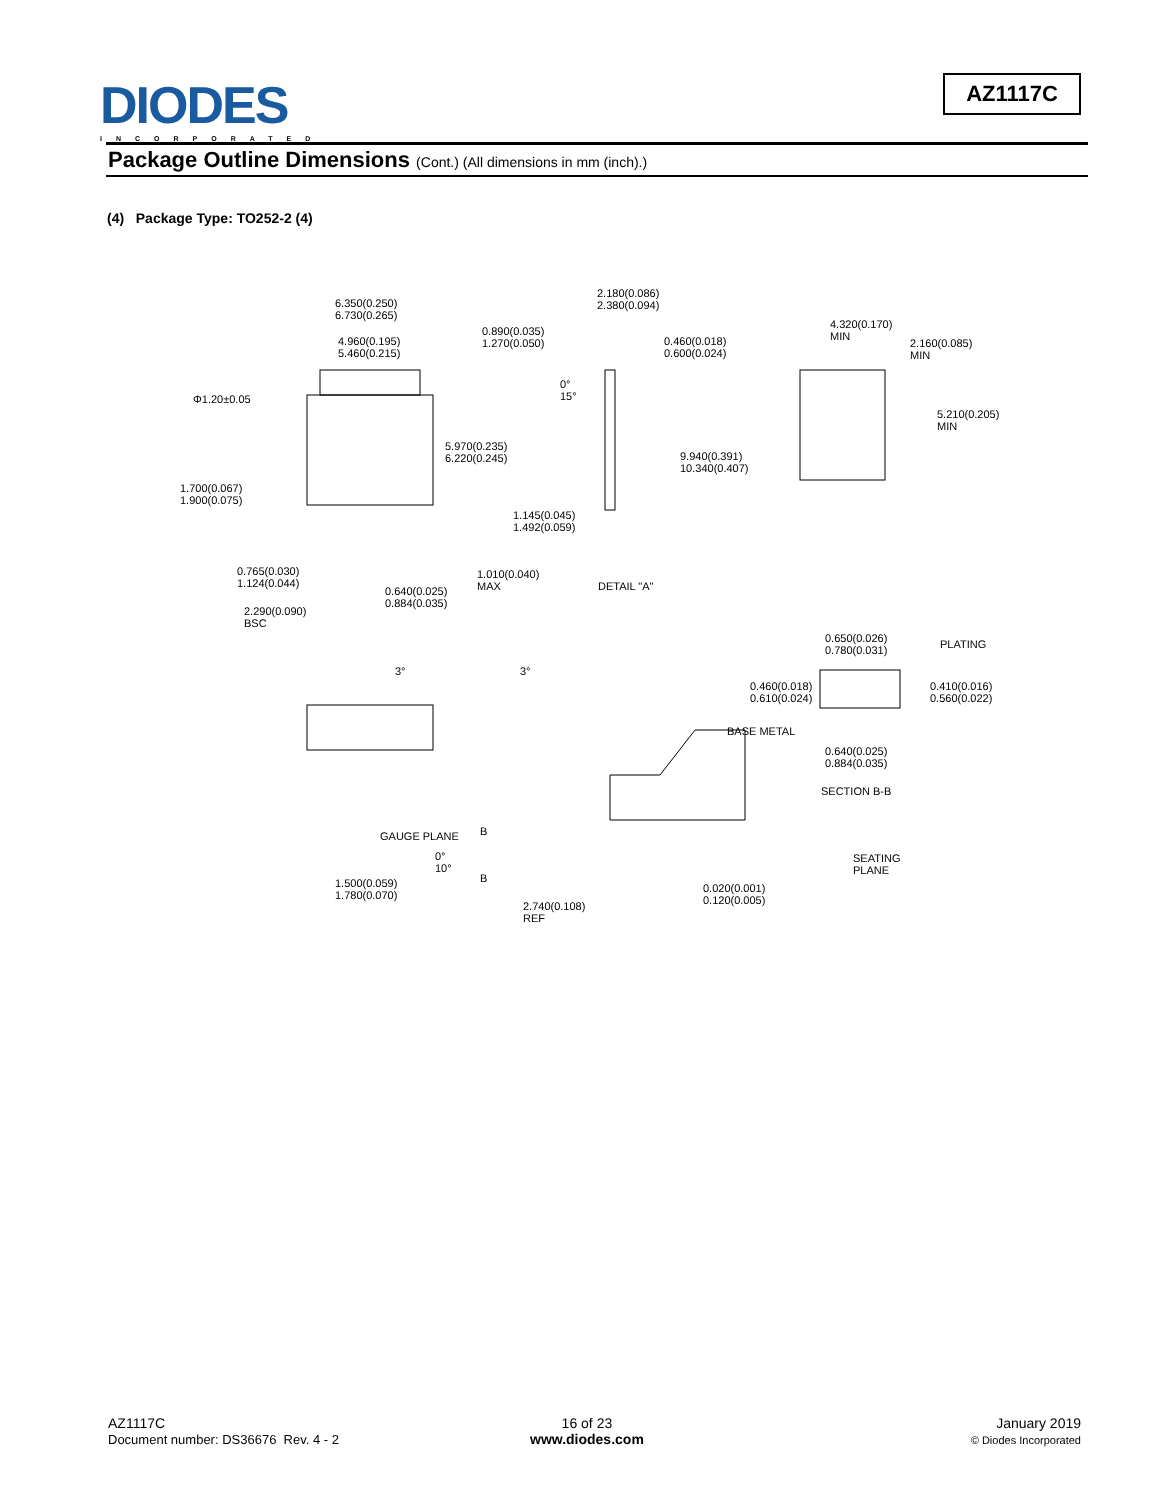DIODES
INCORPORATED
AZ1117C
Package Outline Dimensions (Cont.) (All dimensions in mm (inch).)
(4) Package Type: TO252-2 (4)
6.350(0.250)
6.730(0.265)
4.960(0.195)
5.460(0.215)
0.890(0.035)
1.270(0.050)
Φ1.20±0.05
5.970(0.235)
6.220(0.245)
1.700(0.067)
1.900(0.075)
1.145(0.045)
1.492(0.059)
0.765(0.030)
1.124(0.044)
0.640(0.025)
0.884(0.035)
1.010(0.040)
MAX
2.290(0.090)
BSC
2.180(0.086)
2.380(0.094)
0.460(0.018)
0.600(0.024)
0°
15°
9.940(0.391)
10.340(0.407)
DETAIL "A"
4.320(0.170)
MIN
2.160(0.085)
MIN
5.210(0.205)
MIN
3° 3°
0.650(0.026)
0.780(0.031)
PLATING
0.460(0.018)
0.610(0.024)
0.410(0.016)
0.560(0.022)
BASE METAL
0.640(0.025)
0.884(0.035)
SECTION B-B
GAUGE PLANE B
B
0°
10°
SEATING
PLANE
1.500(0.059)
1.780(0.070)
0.020(0.001)
0.120(0.005)
2.740(0.108)
REF
AZ1117C
Document number: DS36676 Rev. 4 - 2
16 of 23
www.diodes.com
January 2019
© Diodes Incorporated